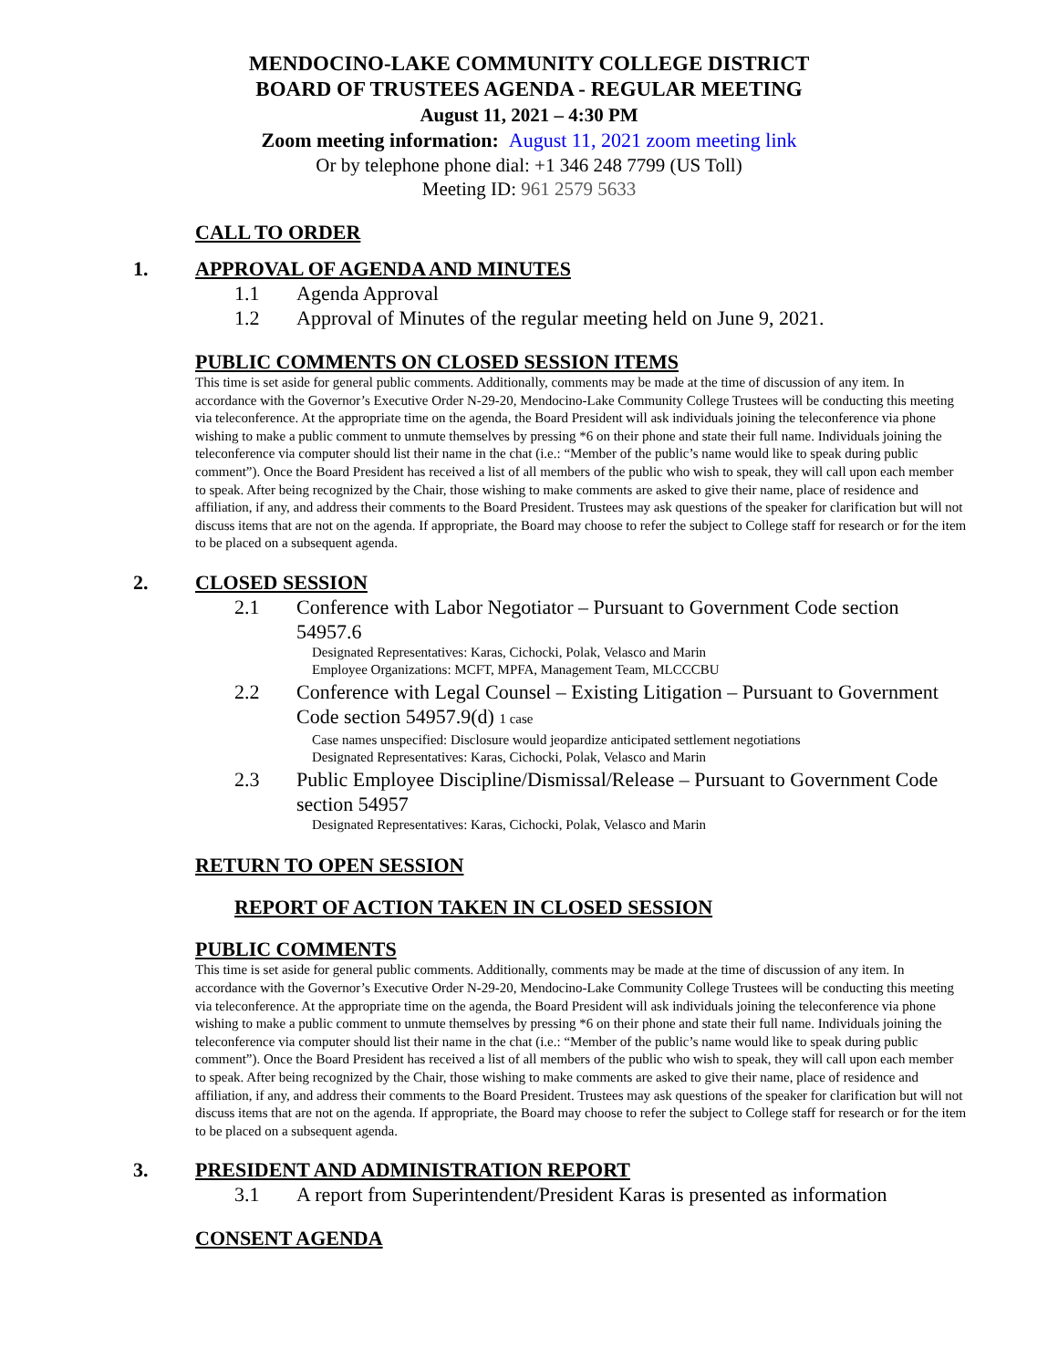MENDOCINO-LAKE COMMUNITY COLLEGE DISTRICT
BOARD OF TRUSTEES AGENDA - REGULAR MEETING
August 11, 2021 – 4:30 PM
Zoom meeting information: August 11, 2021 zoom meeting link
Or by telephone phone dial: +1 346 248 7799 (US Toll)
Meeting ID: 961 2579 5633
CALL TO ORDER
1. APPROVAL OF AGENDA AND MINUTES
1.1 Agenda Approval
1.2 Approval of Minutes of the regular meeting held on June 9, 2021.
PUBLIC COMMENTS ON CLOSED SESSION ITEMS
This time is set aside for general public comments. Additionally, comments may be made at the time of discussion of any item. In accordance with the Governor’s Executive Order N-29-20, Mendocino-Lake Community College Trustees will be conducting this meeting via teleconference. At the appropriate time on the agenda, the Board President will ask individuals joining the teleconference via phone wishing to make a public comment to unmute themselves by pressing *6 on their phone and state their full name. Individuals joining the teleconference via computer should list their name in the chat (i.e.: “Member of the public’s name would like to speak during public comment”). Once the Board President has received a list of all members of the public who wish to speak, they will call upon each member to speak. After being recognized by the Chair, those wishing to make comments are asked to give their name, place of residence and affiliation, if any, and address their comments to the Board President. Trustees may ask questions of the speaker for clarification but will not discuss items that are not on the agenda. If appropriate, the Board may choose to refer the subject to College staff for research or for the item to be placed on a subsequent agenda.
2. CLOSED SESSION
2.1 Conference with Labor Negotiator – Pursuant to Government Code section 54957.6
Designated Representatives: Karas, Cichocki, Polak, Velasco and Marin
Employee Organizations: MCFT, MPFA, Management Team, MLCCCBU
2.2 Conference with Legal Counsel – Existing Litigation – Pursuant to Government Code section 54957.9(d) 1 case
Case names unspecified: Disclosure would jeopardize anticipated settlement negotiations
Designated Representatives: Karas, Cichocki, Polak, Velasco and Marin
2.3 Public Employee Discipline/Dismissal/Release – Pursuant to Government Code section 54957
Designated Representatives: Karas, Cichocki, Polak, Velasco and Marin
RETURN TO OPEN SESSION
REPORT OF ACTION TAKEN IN CLOSED SESSION
PUBLIC COMMENTS
This time is set aside for general public comments. Additionally, comments may be made at the time of discussion of any item. In accordance with the Governor’s Executive Order N-29-20, Mendocino-Lake Community College Trustees will be conducting this meeting via teleconference. At the appropriate time on the agenda, the Board President will ask individuals joining the teleconference via phone wishing to make a public comment to unmute themselves by pressing *6 on their phone and state their full name. Individuals joining the teleconference via computer should list their name in the chat (i.e.: “Member of the public’s name would like to speak during public comment”). Once the Board President has received a list of all members of the public who wish to speak, they will call upon each member to speak. After being recognized by the Chair, those wishing to make comments are asked to give their name, place of residence and affiliation, if any, and address their comments to the Board President. Trustees may ask questions of the speaker for clarification but will not discuss items that are not on the agenda. If appropriate, the Board may choose to refer the subject to College staff for research or for the item to be placed on a subsequent agenda.
3. PRESIDENT AND ADMINISTRATION REPORT
3.1 A report from Superintendent/President Karas is presented as information
CONSENT AGENDA